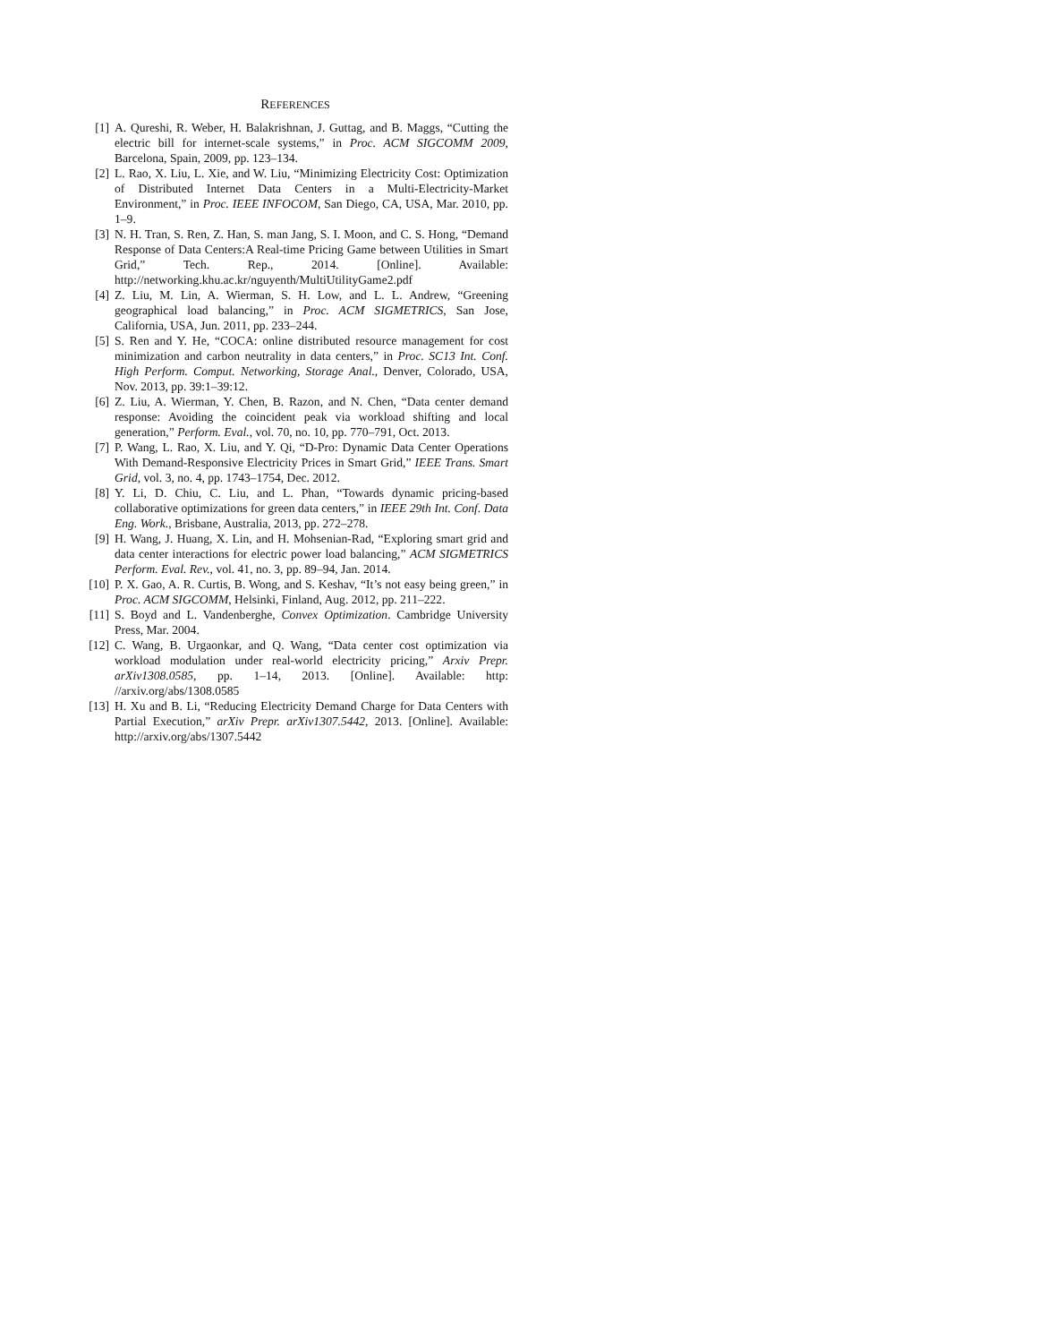REFERENCES
[1] A. Qureshi, R. Weber, H. Balakrishnan, J. Guttag, and B. Maggs, “Cutting the electric bill for internet-scale systems,” in Proc. ACM SIGCOMM 2009, Barcelona, Spain, 2009, pp. 123–134.
[2] L. Rao, X. Liu, L. Xie, and W. Liu, “Minimizing Electricity Cost: Optimization of Distributed Internet Data Centers in a Multi-Electricity-Market Environment,” in Proc. IEEE INFOCOM, San Diego, CA, USA, Mar. 2010, pp. 1–9.
[3] N. H. Tran, S. Ren, Z. Han, S. man Jang, S. I. Moon, and C. S. Hong, “Demand Response of Data Centers:A Real-time Pricing Game between Utilities in Smart Grid,” Tech. Rep., 2014. [Online]. Available: http://networking.khu.ac.kr/nguyenth/MultiUtilityGame2.pdf
[4] Z. Liu, M. Lin, A. Wierman, S. H. Low, and L. L. Andrew, “Greening geographical load balancing,” in Proc. ACM SIGMETRICS, San Jose, California, USA, Jun. 2011, pp. 233–244.
[5] S. Ren and Y. He, “COCA: online distributed resource management for cost minimization and carbon neutrality in data centers,” in Proc. SC13 Int. Conf. High Perform. Comput. Networking, Storage Anal., Denver, Colorado, USA, Nov. 2013, pp. 39:1–39:12.
[6] Z. Liu, A. Wierman, Y. Chen, B. Razon, and N. Chen, “Data center demand response: Avoiding the coincident peak via workload shifting and local generation,” Perform. Eval., vol. 70, no. 10, pp. 770–791, Oct. 2013.
[7] P. Wang, L. Rao, X. Liu, and Y. Qi, “D-Pro: Dynamic Data Center Operations With Demand-Responsive Electricity Prices in Smart Grid,” IEEE Trans. Smart Grid, vol. 3, no. 4, pp. 1743–1754, Dec. 2012.
[8] Y. Li, D. Chiu, C. Liu, and L. Phan, “Towards dynamic pricing-based collaborative optimizations for green data centers,” in IEEE 29th Int. Conf. Data Eng. Work., Brisbane, Australia, 2013, pp. 272–278.
[9] H. Wang, J. Huang, X. Lin, and H. Mohsenian-Rad, “Exploring smart grid and data center interactions for electric power load balancing,” ACM SIGMETRICS Perform. Eval. Rev., vol. 41, no. 3, pp. 89–94, Jan. 2014.
[10] P. X. Gao, A. R. Curtis, B. Wong, and S. Keshav, “It’s not easy being green,” in Proc. ACM SIGCOMM, Helsinki, Finland, Aug. 2012, pp. 211–222.
[11] S. Boyd and L. Vandenberghe, Convex Optimization. Cambridge University Press, Mar. 2004.
[12] C. Wang, B. Urgaonkar, and Q. Wang, “Data center cost optimization via workload modulation under real-world electricity pricing,” Arxiv Prepr. arXiv1308.0585, pp. 1–14, 2013. [Online]. Available: http: //arxiv.org/abs/1308.0585
[13] H. Xu and B. Li, “Reducing Electricity Demand Charge for Data Centers with Partial Execution,” arXiv Prepr. arXiv1307.5442, 2013. [Online]. Available: http://arxiv.org/abs/1307.5442